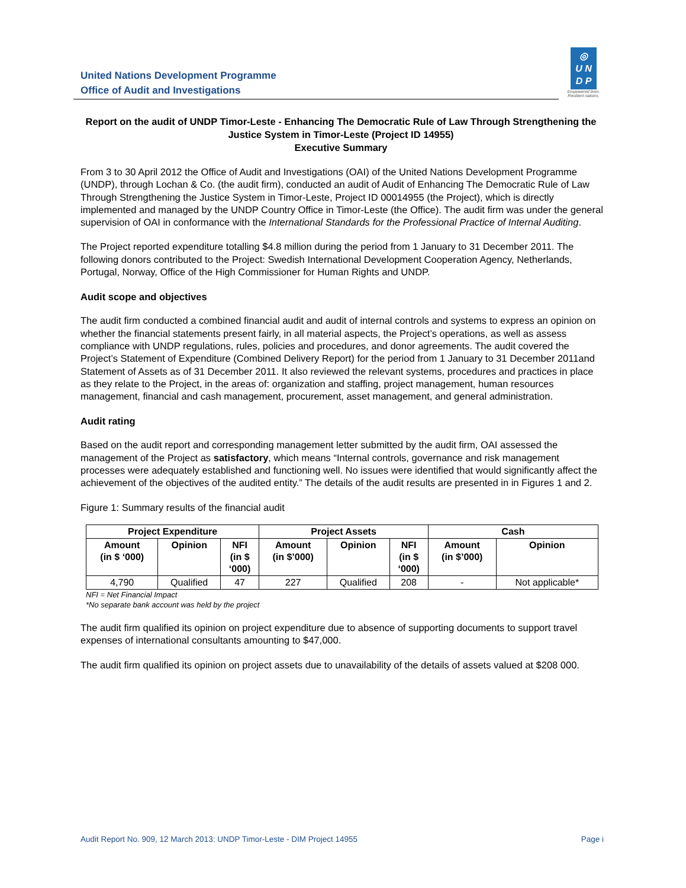United Nations Development Programme
Office of Audit and Investigations
◎
U N
D P
Empowered lives.
Resilient nations.
Report on the audit of UNDP Timor-Leste - Enhancing The Democratic Rule of Law Through Strengthening the Justice System in Timor-Leste (Project ID 14955)
Executive Summary
From 3 to 30 April 2012 the Office of Audit and Investigations (OAI) of the United Nations Development Programme (UNDP), through Lochan & Co. (the audit firm), conducted an audit of Audit of Enhancing The Democratic Rule of Law Through Strengthening the Justice System in Timor-Leste, Project ID 00014955 (the Project), which is directly implemented and managed by the UNDP Country Office in Timor-Leste (the Office). The audit firm was under the general supervision of OAI in conformance with the International Standards for the Professional Practice of Internal Auditing.
The Project reported expenditure totalling $4.8 million during the period from 1 January to 31 December 2011. The following donors contributed to the Project: Swedish International Development Cooperation Agency, Netherlands, Portugal, Norway, Office of the High Commissioner for Human Rights and UNDP.
Audit scope and objectives
The audit firm conducted a combined financial audit and audit of internal controls and systems to express an opinion on whether the financial statements present fairly, in all material aspects, the Project’s operations, as well as assess compliance with UNDP regulations, rules, policies and procedures, and donor agreements. The audit covered the Project’s Statement of Expenditure (Combined Delivery Report) for the period from 1 January to 31 December 2011and Statement of Assets as of 31 December 2011. It also reviewed the relevant systems, procedures and practices in place as they relate to the Project, in the areas of: organization and staffing, project management, human resources management, financial and cash management, procurement, asset management, and general administration.
Audit rating
Based on the audit report and corresponding management letter submitted by the audit firm, OAI assessed the management of the Project as satisfactory, which means “Internal controls, governance and risk management processes were adequately established and functioning well. No issues were identified that would significantly affect the achievement of the objectives of the audited entity.” The details of the audit results are presented in in Figures 1 and 2.
Figure 1: Summary results of the financial audit
| Project Expenditure | | | Project Assets | | | Cash | |
| --- | --- | --- | --- | --- | --- | --- | --- |
| Amount (in $ ‘000) | Opinion | NFI (in $ ‘000) | Amount (in $’000) | Opinion | NFI (in $ ‘000) | Amount (in $’000) | Opinion |
| 4,790 | Qualified | 47 | 227 | Qualified | 208 | - | Not applicable* |
NFI = Net Financial Impact
*No separate bank account was held by the project
The audit firm qualified its opinion on project expenditure due to absence of supporting documents to support travel expenses of international consultants amounting to $47,000.
The audit firm qualified its opinion on project assets due to unavailability of the details of assets valued at $208 000.
Audit Report No. 909, 12 March 2013: UNDP Timor-Leste - DIM Project 14955 Page i